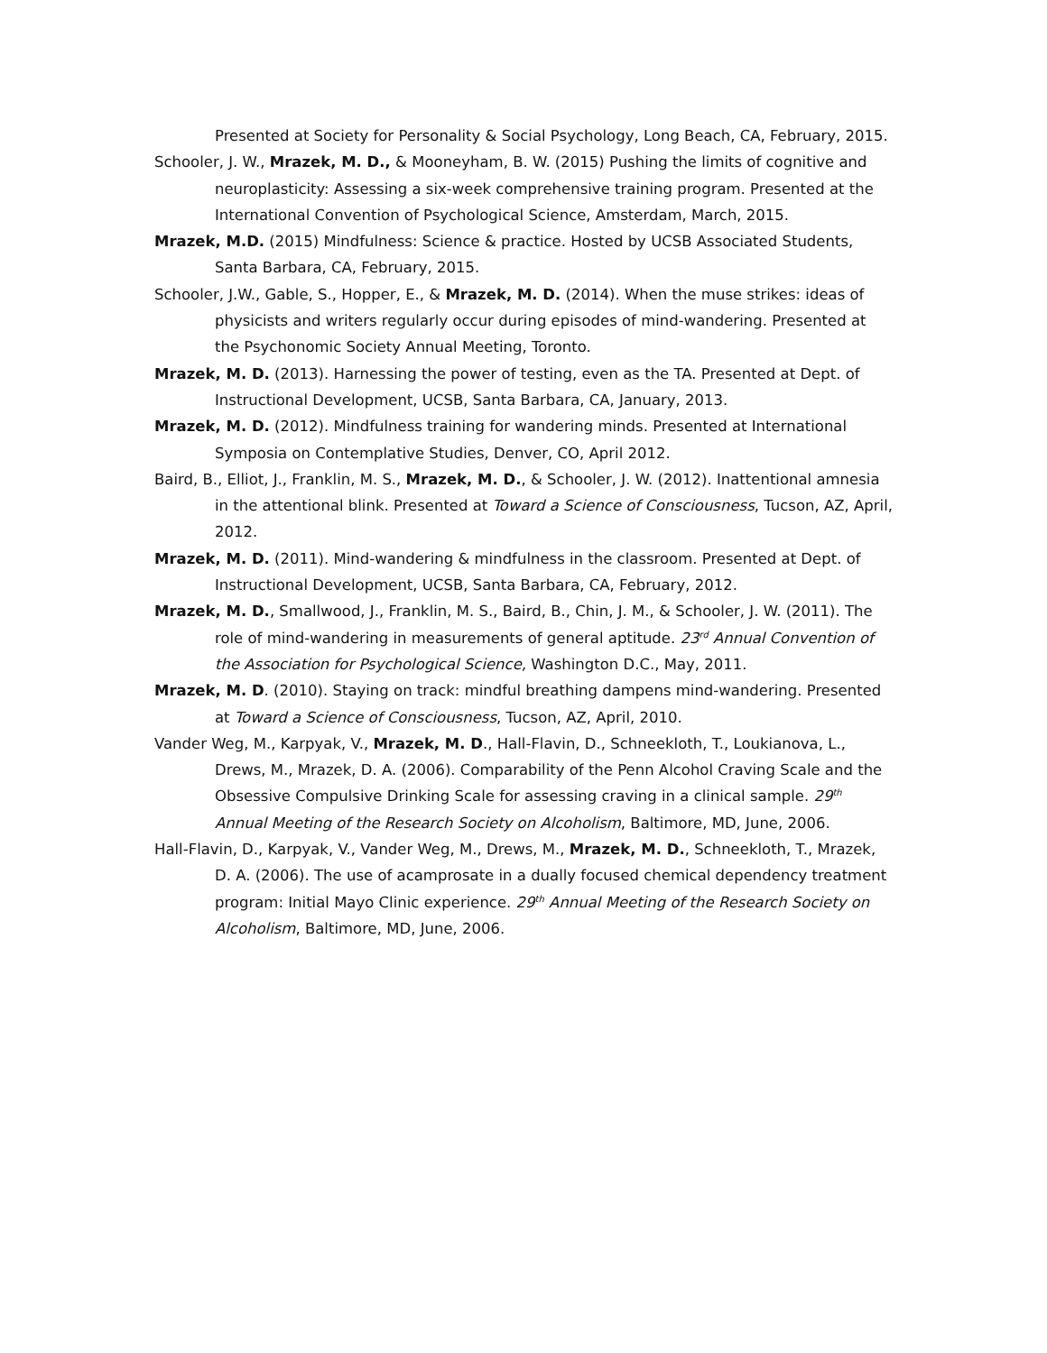Presented at Society for Personality & Social Psychology, Long Beach, CA, February, 2015.
Schooler, J. W., Mrazek, M. D., & Mooneyham, B. W. (2015) Pushing the limits of cognitive and neuroplasticity: Assessing a six-week comprehensive training program. Presented at the International Convention of Psychological Science, Amsterdam, March, 2015.
Mrazek, M.D. (2015) Mindfulness: Science & practice. Hosted by UCSB Associated Students, Santa Barbara, CA, February, 2015.
Schooler, J.W., Gable, S., Hopper, E., & Mrazek, M. D. (2014). When the muse strikes: ideas of physicists and writers regularly occur during episodes of mind-wandering. Presented at the Psychonomic Society Annual Meeting, Toronto.
Mrazek, M. D. (2013). Harnessing the power of testing, even as the TA. Presented at Dept. of Instructional Development, UCSB, Santa Barbara, CA, January, 2013.
Mrazek, M. D. (2012). Mindfulness training for wandering minds. Presented at International Symposia on Contemplative Studies, Denver, CO, April 2012.
Baird, B., Elliot, J., Franklin, M. S., Mrazek, M. D., & Schooler, J. W. (2012). Inattentional amnesia in the attentional blink. Presented at Toward a Science of Consciousness, Tucson, AZ, April, 2012.
Mrazek, M. D. (2011). Mind-wandering & mindfulness in the classroom. Presented at Dept. of Instructional Development, UCSB, Santa Barbara, CA, February, 2012.
Mrazek, M. D., Smallwood, J., Franklin, M. S., Baird, B., Chin, J. M., & Schooler, J. W. (2011). The role of mind-wandering in measurements of general aptitude. 23<sup>rd</sup> Annual Convention of the Association for Psychological Science, Washington D.C., May, 2011.
Mrazek, M. D. (2010). Staying on track: mindful breathing dampens mind-wandering. Presented at Toward a Science of Consciousness, Tucson, AZ, April, 2010.
Vander Weg, M., Karpyak, V., Mrazek, M. D., Hall-Flavin, D., Schneekloth, T., Loukianova, L., Drews, M., Mrazek, D. A. (2006). Comparability of the Penn Alcohol Craving Scale and the Obsessive Compulsive Drinking Scale for assessing craving in a clinical sample. 29<sup>th</sup> Annual Meeting of the Research Society on Alcoholism, Baltimore, MD, June, 2006.
Hall-Flavin, D., Karpyak, V., Vander Weg, M., Drews, M., Mrazek, M. D., Schneekloth, T., Mrazek, D. A. (2006). The use of acamprosate in a dually focused chemical dependency treatment program: Initial Mayo Clinic experience. 29<sup>th</sup> Annual Meeting of the Research Society on Alcoholism, Baltimore, MD, June, 2006.